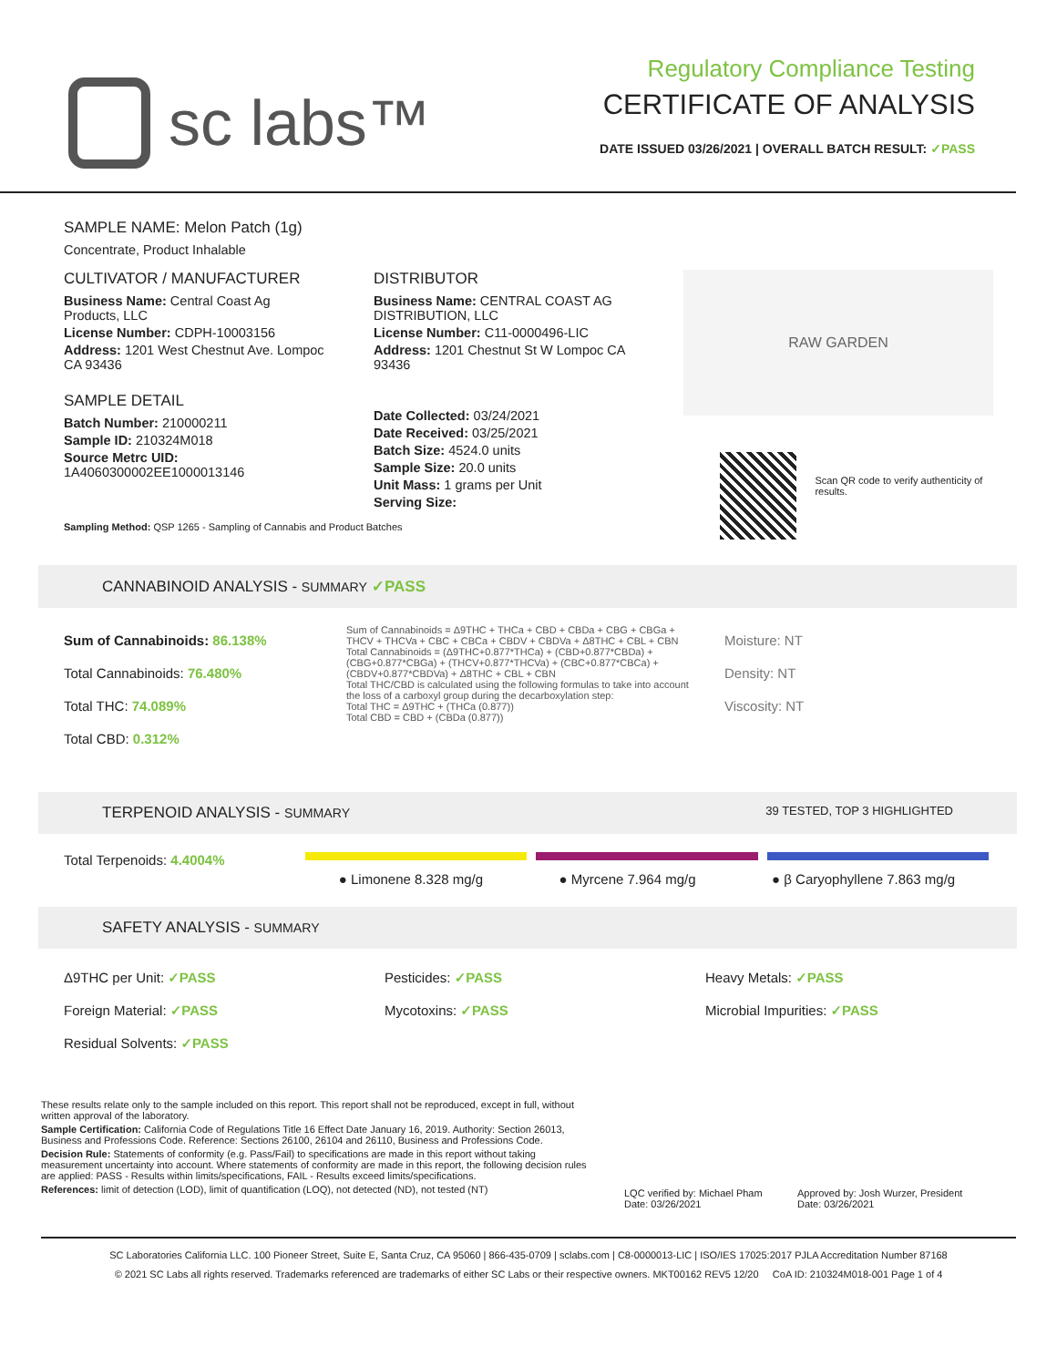sc labs™
Regulatory Compliance Testing
CERTIFICATE OF ANALYSIS
DATE ISSUED 03/26/2021 | OVERALL BATCH RESULT: ✓PASS
SAMPLE NAME: Melon Patch (1g)
Concentrate, Product Inhalable
CULTIVATOR / MANUFACTURER
Business Name: Central Coast Ag Products, LLC
License Number: CDPH-10003156
Address: 1201 West Chestnut Ave. Lompoc CA 93436
SAMPLE DETAIL
Batch Number: 210000211
Sample ID: 210324M018
Source Metrc UID:
1A4060300002EE1000013146
DISTRIBUTOR
Business Name: CENTRAL COAST AG DISTRIBUTION, LLC
License Number: C11-0000496-LIC
Address: 1201 Chestnut St W Lompoc CA 93436
Date Collected: 03/24/2021
Date Received: 03/25/2021
Batch Size: 4524.0 units
Sample Size: 20.0 units
Unit Mass: 1 grams per Unit
Serving Size:
RAW GARDEN
Scan QR code to verify authenticity of results.
Sampling Method: QSP 1265 - Sampling of Cannabis and Product Batches
CANNABINOID ANALYSIS - SUMMARY ✓PASS
Sum of Cannabinoids: 86.138%
Total Cannabinoids: 76.480%
Total THC: 74.089%
Total CBD: 0.312%
Sum of Cannabinoids = Δ9THC + THCa + CBD + CBDa + CBG + CBGa + THCV + THCVa + CBC + CBCa + CBDV + CBDVa + Δ8THC + CBL + CBN
Total Cannabinoids = (Δ9THC+0.877*THCa) + (CBD+0.877*CBDa) + (CBG+0.877*CBGa) + (THCV+0.877*THCVa) + (CBC+0.877*CBCa) + (CBDV+0.877*CBDVa) + Δ8THC + CBL + CBN
Total THC/CBD is calculated using the following formulas to take into account the loss of a carboxyl group during the decarboxylation step:
Total THC = Δ9THC + (THCa (0.877))
Total CBD = CBD + (CBDa (0.877))
Moisture: NT
Density: NT
Viscosity: NT
TERPENOID ANALYSIS - SUMMARY 39 TESTED, TOP 3 HIGHLIGHTED
Total Terpenoids: 4.4004%
● Limonene 8.328 mg/g ● Myrcene 7.964 mg/g ● β Caryophyllene 7.863 mg/g
SAFETY ANALYSIS - SUMMARY
Δ9THC per Unit: ✓PASS
Foreign Material: ✓PASS
Residual Solvents: ✓PASS
Pesticides: ✓PASS
Mycotoxins: ✓PASS
Heavy Metals: ✓PASS
Microbial Impurities: ✓PASS
These results relate only to the sample included on this report. This report shall not be reproduced, except in full, without written approval of the laboratory.
Sample Certification: California Code of Regulations Title 16 Effect Date January 16, 2019. Authority: Section 26013, Business and Professions Code. Reference: Sections 26100, 26104 and 26110, Business and Professions Code.
Decision Rule: Statements of conformity (e.g. Pass/Fail) to specifications are made in this report without taking measurement uncertainty into account. Where statements of conformity are made in this report, the following decision rules are applied: PASS - Results within limits/specifications, FAIL - Results exceed limits/specifications.
References: limit of detection (LOD), limit of quantification (LOQ), not detected (ND), not tested (NT)
LQC verified by: Michael Pham
Date: 03/26/2021
Approved by: Josh Wurzer, President
Date: 03/26/2021
SC Laboratories California LLC. 100 Pioneer Street, Suite E, Santa Cruz, CA 95060 | 866-435-0709 | sclabs.com | C8-0000013-LIC | ISO/IES 17025:2017 PJLA Accreditation Number 87168
© 2021 SC Labs all rights reserved. Trademarks referenced are trademarks of either SC Labs or their respective owners. MKT00162 REV5 12/20 CoA ID: 210324M018-001 Page 1 of 4